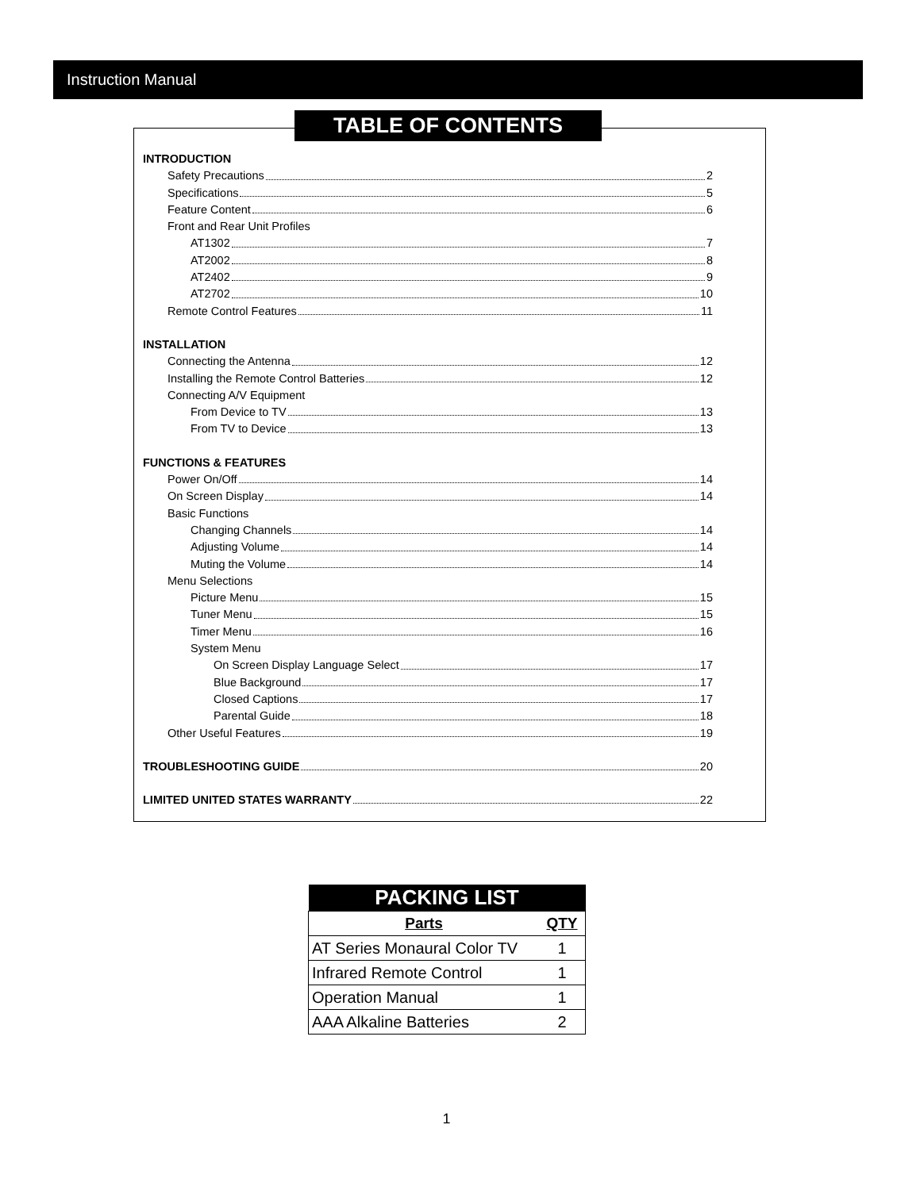Instruction Manual
TABLE OF CONTENTS
INTRODUCTION
Safety Precautions 2
Specifications 5
Feature Content 6
Front and Rear Unit Profiles
AT1302 7
AT2002 8
AT2402 9
AT2702 10
Remote Control Features 11
INSTALLATION
Connecting the Antenna 12
Installing the Remote Control Batteries 12
Connecting A/V Equipment
From Device to TV 13
From TV to Device 13
FUNCTIONS & FEATURES
Power On/Off 14
On Screen Display 14
Basic Functions
Changing Channels 14
Adjusting Volume 14
Muting the Volume 14
Menu Selections
Picture Menu 15
Tuner Menu 15
Timer Menu 16
System Menu
On Screen Display Language Select 17
Blue Background 17
Closed Captions 17
Parental Guide 18
Other Useful Features 19
TROUBLESHOOTING GUIDE 20
LIMITED UNITED STATES WARRANTY 22
| PACKING LIST | |
| --- | --- |
| Parts | QTY |
| AT Series Monaural Color TV | 1 |
| Infrared Remote Control | 1 |
| Operation Manual | 1 |
| AAA Alkaline Batteries | 2 |
1